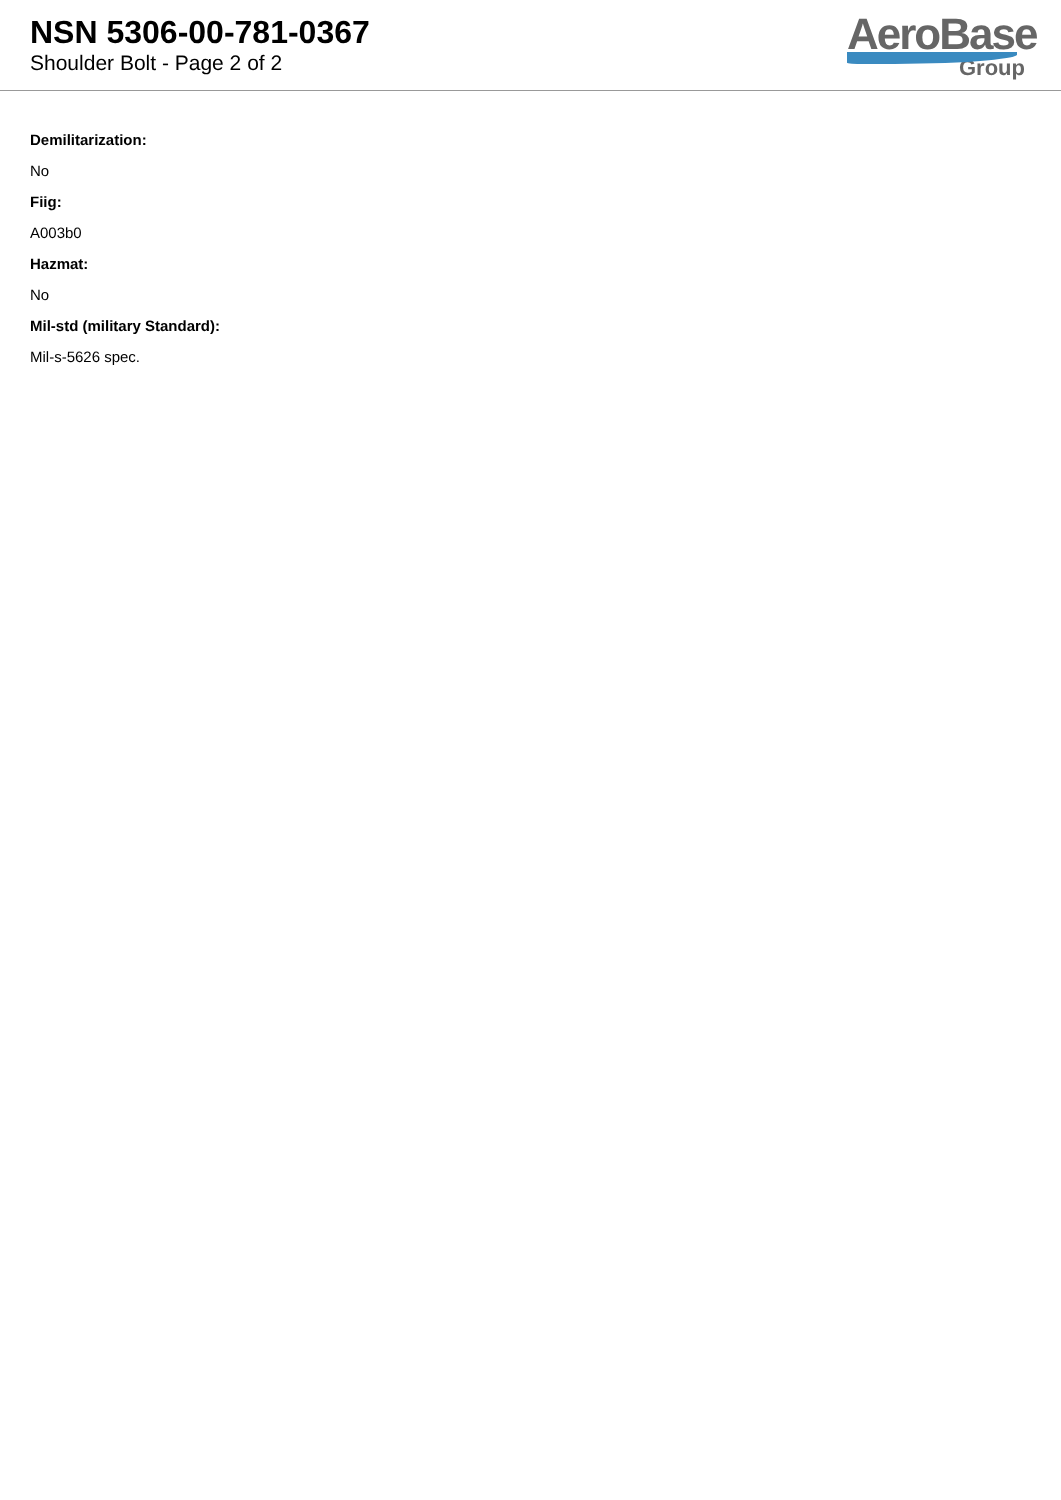NSN 5306-00-781-0367
Shoulder Bolt - Page 2 of 2
AeroBase
Group
Demilitarization:
No
Fiig:
A003b0
Hazmat:
No
Mil-std (military Standard):
Mil-s-5626 spec.